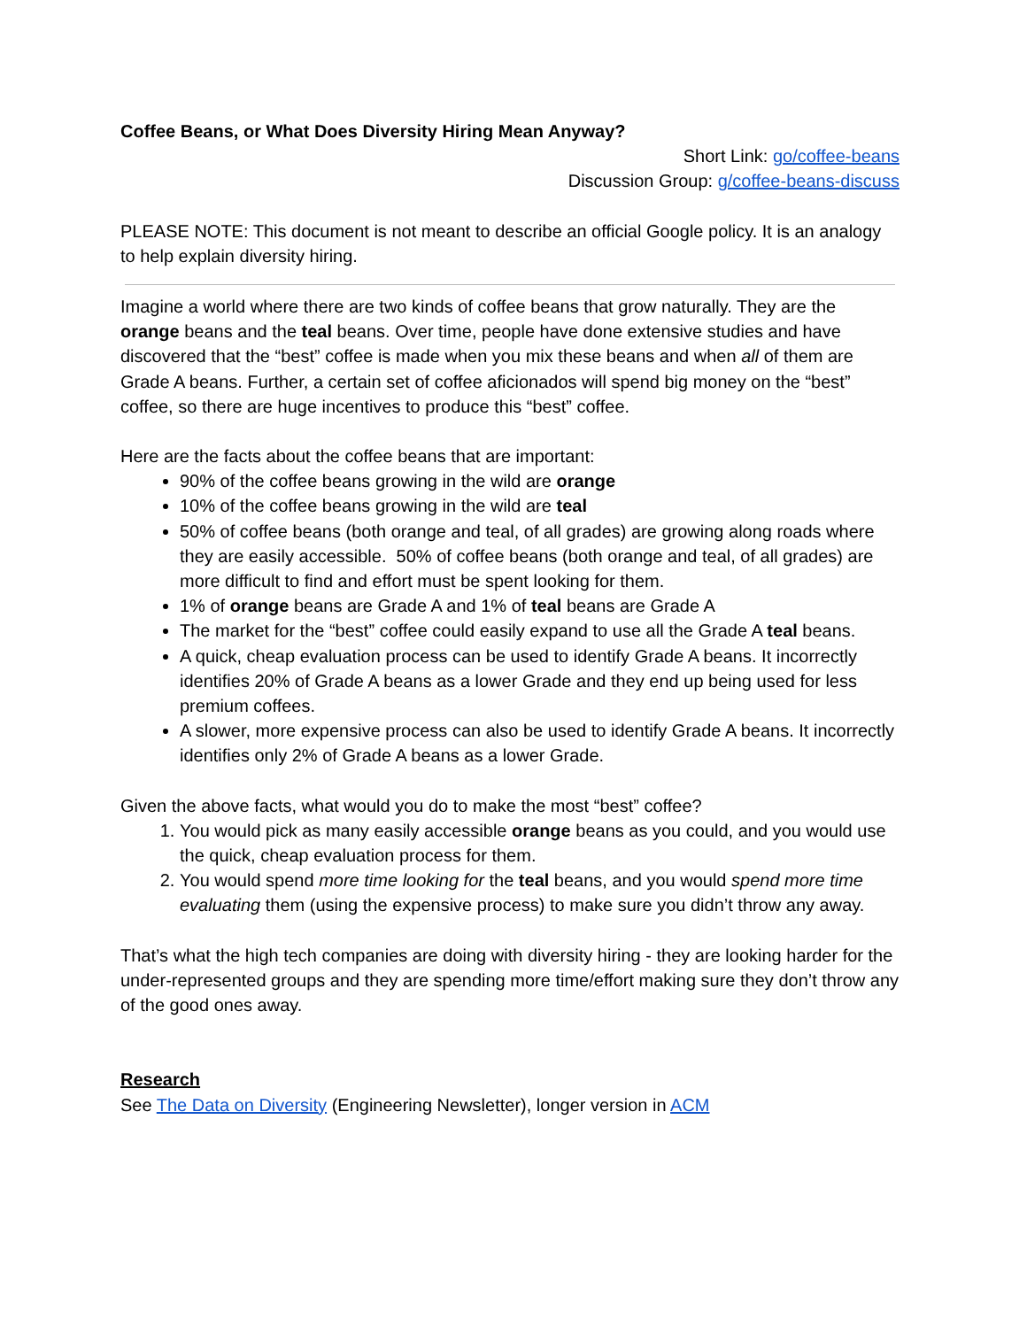Coffee Beans, or What Does Diversity Hiring Mean Anyway?
Short Link: go/coffee-beans
Discussion Group: g/coffee-beans-discuss
PLEASE NOTE: This document is not meant to describe an official Google policy. It is an analogy to help explain diversity hiring.
Imagine a world where there are two kinds of coffee beans that grow naturally. They are the orange beans and the teal beans. Over time, people have done extensive studies and have discovered that the “best” coffee is made when you mix these beans and when all of them are Grade A beans. Further, a certain set of coffee aficionados will spend big money on the “best” coffee, so there are huge incentives to produce this “best” coffee.
Here are the facts about the coffee beans that are important:
90% of the coffee beans growing in the wild are orange
10% of the coffee beans growing in the wild are teal
50% of coffee beans (both orange and teal, of all grades) are growing along roads where they are easily accessible. 50% of coffee beans (both orange and teal, of all grades) are more difficult to find and effort must be spent looking for them.
1% of orange beans are Grade A and 1% of teal beans are Grade A
The market for the “best” coffee could easily expand to use all the Grade A teal beans.
A quick, cheap evaluation process can be used to identify Grade A beans. It incorrectly identifies 20% of Grade A beans as a lower Grade and they end up being used for less premium coffees.
A slower, more expensive process can also be used to identify Grade A beans. It incorrectly identifies only 2% of Grade A beans as a lower Grade.
Given the above facts, what would you do to make the most “best” coffee?
1. You would pick as many easily accessible orange beans as you could, and you would use the quick, cheap evaluation process for them.
2. You would spend more time looking for the teal beans, and you would spend more time evaluating them (using the expensive process) to make sure you didn’t throw any away.
That’s what the high tech companies are doing with diversity hiring - they are looking harder for the under-represented groups and they are spending more time/effort making sure they don’t throw any of the good ones away.
Research
See The Data on Diversity (Engineering Newsletter), longer version in ACM